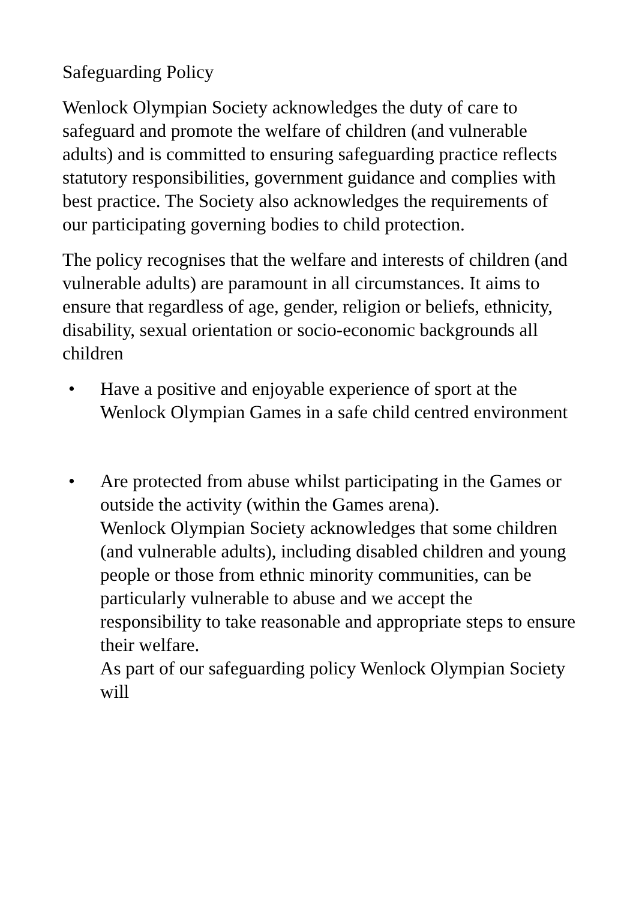Safeguarding Policy
Wenlock Olympian Society acknowledges the duty of care to safeguard and promote the welfare of children (and vulnerable adults) and is committed to ensuring safeguarding practice reflects statutory responsibilities, government guidance and complies with best practice. The Society also acknowledges the requirements of our participating governing bodies to child protection.
The policy recognises that the welfare and interests of children (and vulnerable adults) are paramount in all circumstances. It aims to ensure that regardless of age, gender, religion or beliefs, ethnicity, disability, sexual orientation or socio-economic backgrounds all children
• Have a positive and enjoyable experience of sport at the Wenlock Olympian Games in a safe child centred environment
• Are protected from abuse whilst participating in the Games or outside the activity (within the Games arena).
Wenlock Olympian Society acknowledges that some children (and vulnerable adults), including disabled children and young people or those from ethnic minority communities, can be particularly vulnerable to abuse and we accept the responsibility to take reasonable and appropriate steps to ensure their welfare.
As part of our safeguarding policy Wenlock Olympian Society will